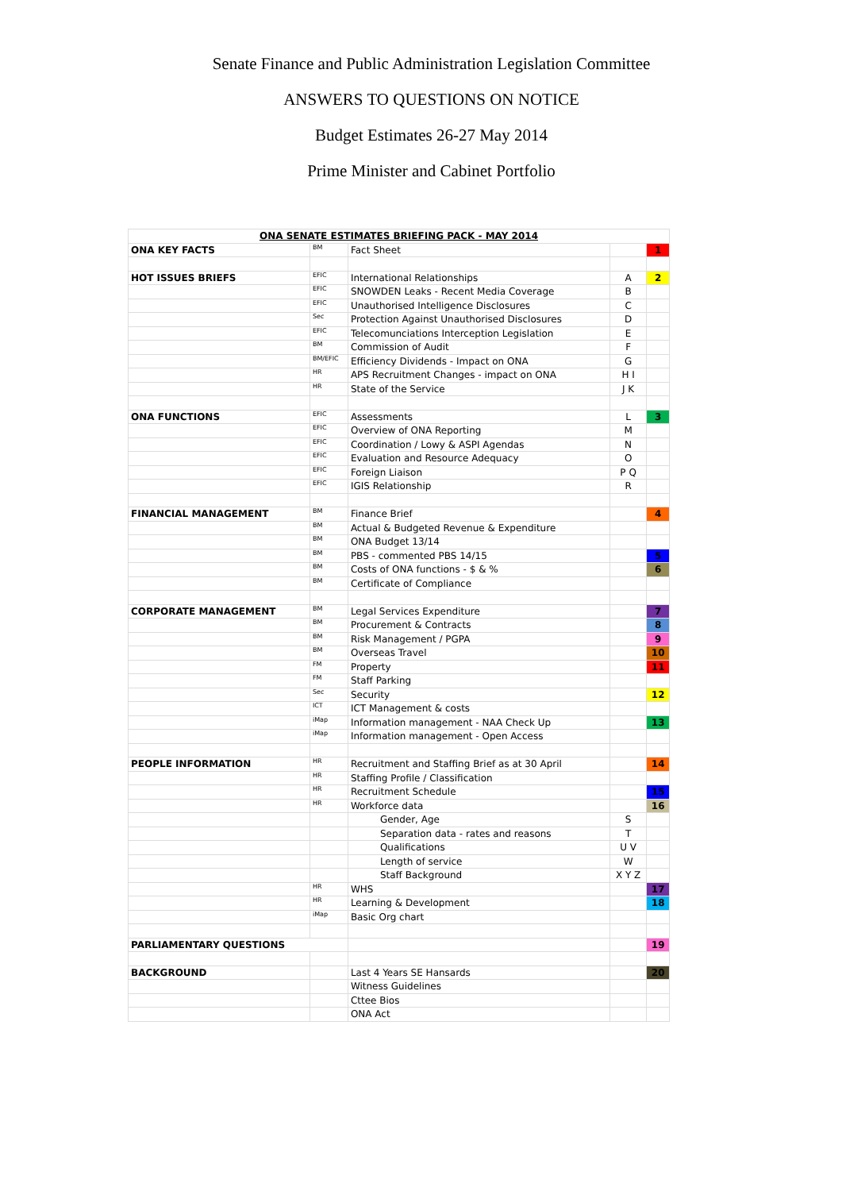Senate Finance and Public Administration Legislation Committee
ANSWERS TO QUESTIONS ON NOTICE
Budget Estimates 26-27 May 2014
Prime Minister and Cabinet Portfolio
| ONA SENATE ESTIMATES BRIEFING PACK - MAY 2014 | | | | |
| ONA KEY FACTS | BM | Fact Sheet | | 1 |
| HOT ISSUES BRIEFS | EFIC | International Relationships | A | 2 |
| | EFIC | SNOWDEN Leaks - Recent Media Coverage | B | |
| | EFIC | Unauthorised Intelligence Disclosures | C | |
| | Sec | Protection Against Unauthorised Disclosures | D | |
| | EFIC | Telecomunciations Interception Legislation | E | |
| | BM | Commission of Audit | F | |
| | BM/EFIC | Efficiency Dividends - Impact on ONA | G | |
| | HR | APS Recruitment Changes - impact on ONA | H I | |
| | HR | State of the Service | J K | |
| ONA FUNCTIONS | EFIC | Assessments | L | 3 |
| | EFIC | Overview of ONA Reporting | M | |
| | EFIC | Coordination / Lowy & ASPI Agendas | N | |
| | EFIC | Evaluation and Resource Adequacy | O | |
| | EFIC | Foreign Liaison | P Q | |
| | EFIC | IGIS Relationship | R | |
| FINANCIAL MANAGEMENT | BM | Finance Brief | | 4 |
| | BM | Actual & Budgeted Revenue & Expenditure | | |
| | BM | ONA Budget 13/14 | | |
| | BM | PBS - commented PBS 14/15 | | 5 |
| | BM | Costs of ONA functions - $ & % | | 6 |
| | BM | Certificate of Compliance | | |
| CORPORATE MANAGEMENT | BM | Legal Services Expenditure | | 7 |
| | BM | Procurement & Contracts | | 8 |
| | BM | Risk Management / PGPA | | 9 |
| | BM | Overseas Travel | | 10 |
| | FM | Property | | 11 |
| | FM | Staff Parking | | |
| | Sec | Security | | 12 |
| | ICT | ICT Management & costs | | |
| | iMap | Information management - NAA Check Up | | 13 |
| | iMap | Information management - Open Access | | |
| PEOPLE INFORMATION | HR | Recruitment and Staffing Brief as at 30 April | | 14 |
| | HR | Staffing Profile / Classification | | |
| | HR | Recruitment Schedule | | 15 |
| | HR | Workforce data | | 16 |
| | | Gender, Age | S | |
| | | Separation data - rates and reasons | T | |
| | | Qualifications | U V | |
| | | Length of service | W | |
| | | Staff Background | X Y Z | |
| | HR | WHS | | 17 |
| | HR | Learning & Development | | 18 |
| | iMap | Basic Org chart | | |
| PARLIAMENTARY QUESTIONS | | | | 19 |
| BACKGROUND | | Last 4 Years SE Hansards | | 20 |
| | | Witness Guidelines | | |
| | | Cttee Bios | | |
| | | ONA Act | | |